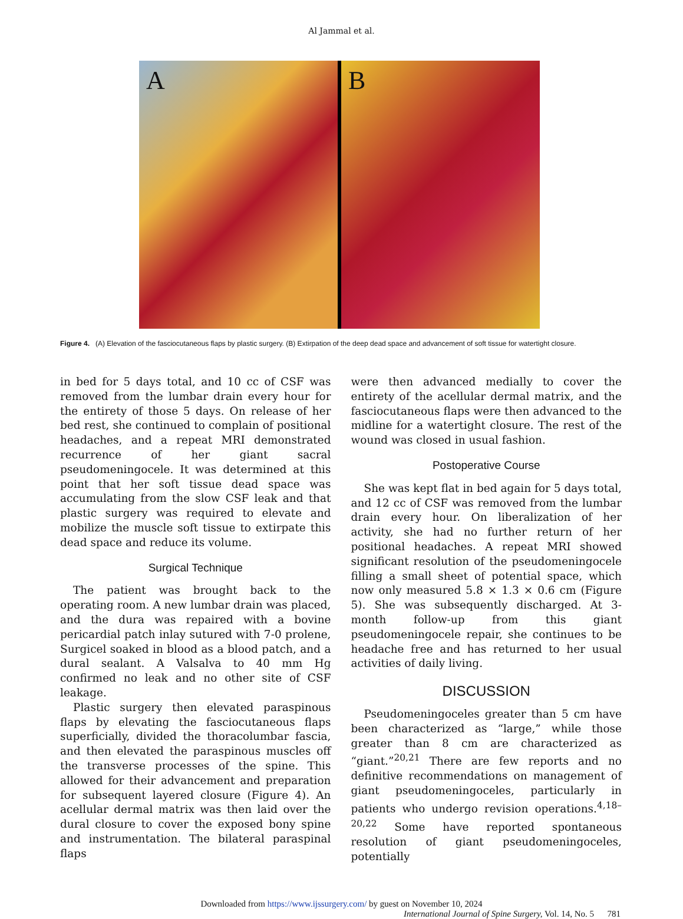Al Jammal et al.
A B
Figure 4. (A) Elevation of the fasciocutaneous flaps by plastic surgery. (B) Extirpation of the deep dead space and advancement of soft tissue for watertight closure.
in bed for 5 days total, and 10 cc of CSF was removed from the lumbar drain every hour for the entirety of those 5 days. On release of her bed rest, she continued to complain of positional headaches, and a repeat MRI demonstrated recurrence of her giant sacral pseudomeningocele. It was determined at this point that her soft tissue dead space was accumulating from the slow CSF leak and that plastic surgery was required to elevate and mobilize the muscle soft tissue to extirpate this dead space and reduce its volume.
Surgical Technique
The patient was brought back to the operating room. A new lumbar drain was placed, and the dura was repaired with a bovine pericardial patch inlay sutured with 7-0 prolene, Surgicel soaked in blood as a blood patch, and a dural sealant. A Valsalva to 40 mm Hg confirmed no leak and no other site of CSF leakage.
Plastic surgery then elevated paraspinous flaps by elevating the fasciocutaneous flaps superficially, divided the thoracolumbar fascia, and then elevated the paraspinous muscles off the transverse processes of the spine. This allowed for their advancement and preparation for subsequent layered closure (Figure 4). An acellular dermal matrix was then laid over the dural closure to cover the exposed bony spine and instrumentation. The bilateral paraspinal flaps
were then advanced medially to cover the entirety of the acellular dermal matrix, and the fasciocutaneous flaps were then advanced to the midline for a watertight closure. The rest of the wound was closed in usual fashion.
Postoperative Course
She was kept flat in bed again for 5 days total, and 12 cc of CSF was removed from the lumbar drain every hour. On liberalization of her activity, she had no further return of her positional headaches. A repeat MRI showed significant resolution of the pseudomeningocele filling a small sheet of potential space, which now only measured 5.8 × 1.3 × 0.6 cm (Figure 5). She was subsequently discharged. At 3-month follow-up from this giant pseudomeningocele repair, she continues to be headache free and has returned to her usual activities of daily living.
DISCUSSION
Pseudomeningoceles greater than 5 cm have been characterized as “large,” while those greater than 8 cm are characterized as “giant.”<sup>20,21</sup> There are few reports and no definitive recommendations on management of giant pseudomeningoceles, particularly in patients who undergo revision operations.<sup>4,18–20,22</sup> Some have reported spontaneous resolution of giant pseudomeningoceles, potentially
Downloaded from https://www.ijssurgery.com/ by guest on November 10, 2024
International Journal of Spine Surgery, Vol. 14, No. 5 781